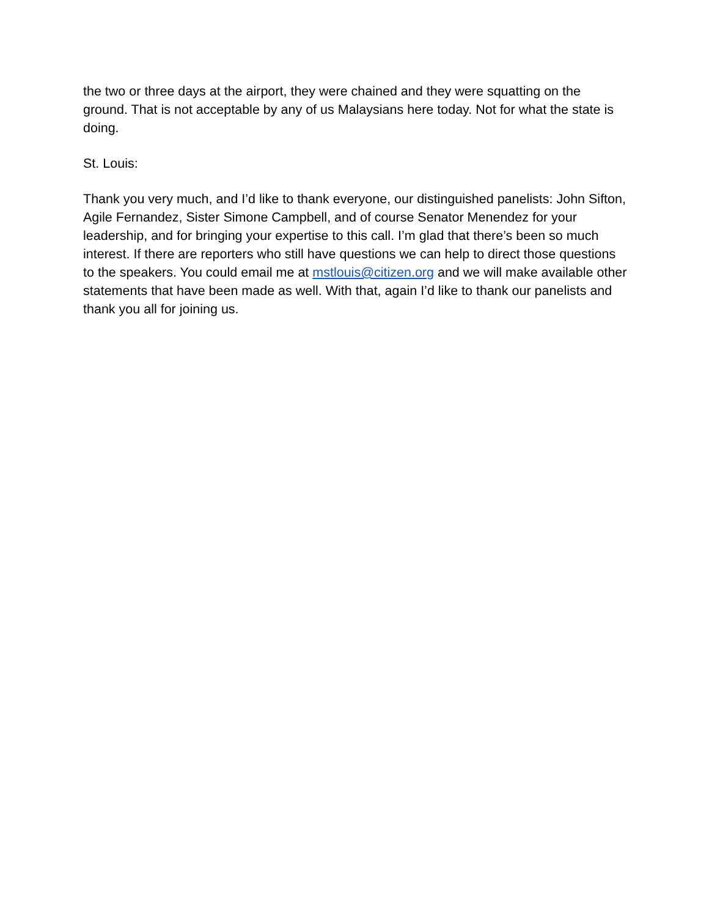the two or three days at the airport, they were chained and they were squatting on the ground. That is not acceptable by any of us Malaysians here today. Not for what the state is doing.
St. Louis:
Thank you very much, and I’d like to thank everyone, our distinguished panelists: John Sifton, Agile Fernandez, Sister Simone Campbell, and of course Senator Menendez for your leadership, and for bringing your expertise to this call. I’m glad that there’s been so much interest. If there are reporters who still have questions we can help to direct those questions to the speakers. You could email me at mstlouis@citizen.org and we will make available other statements that have been made as well. With that, again I’d like to thank our panelists and thank you all for joining us.